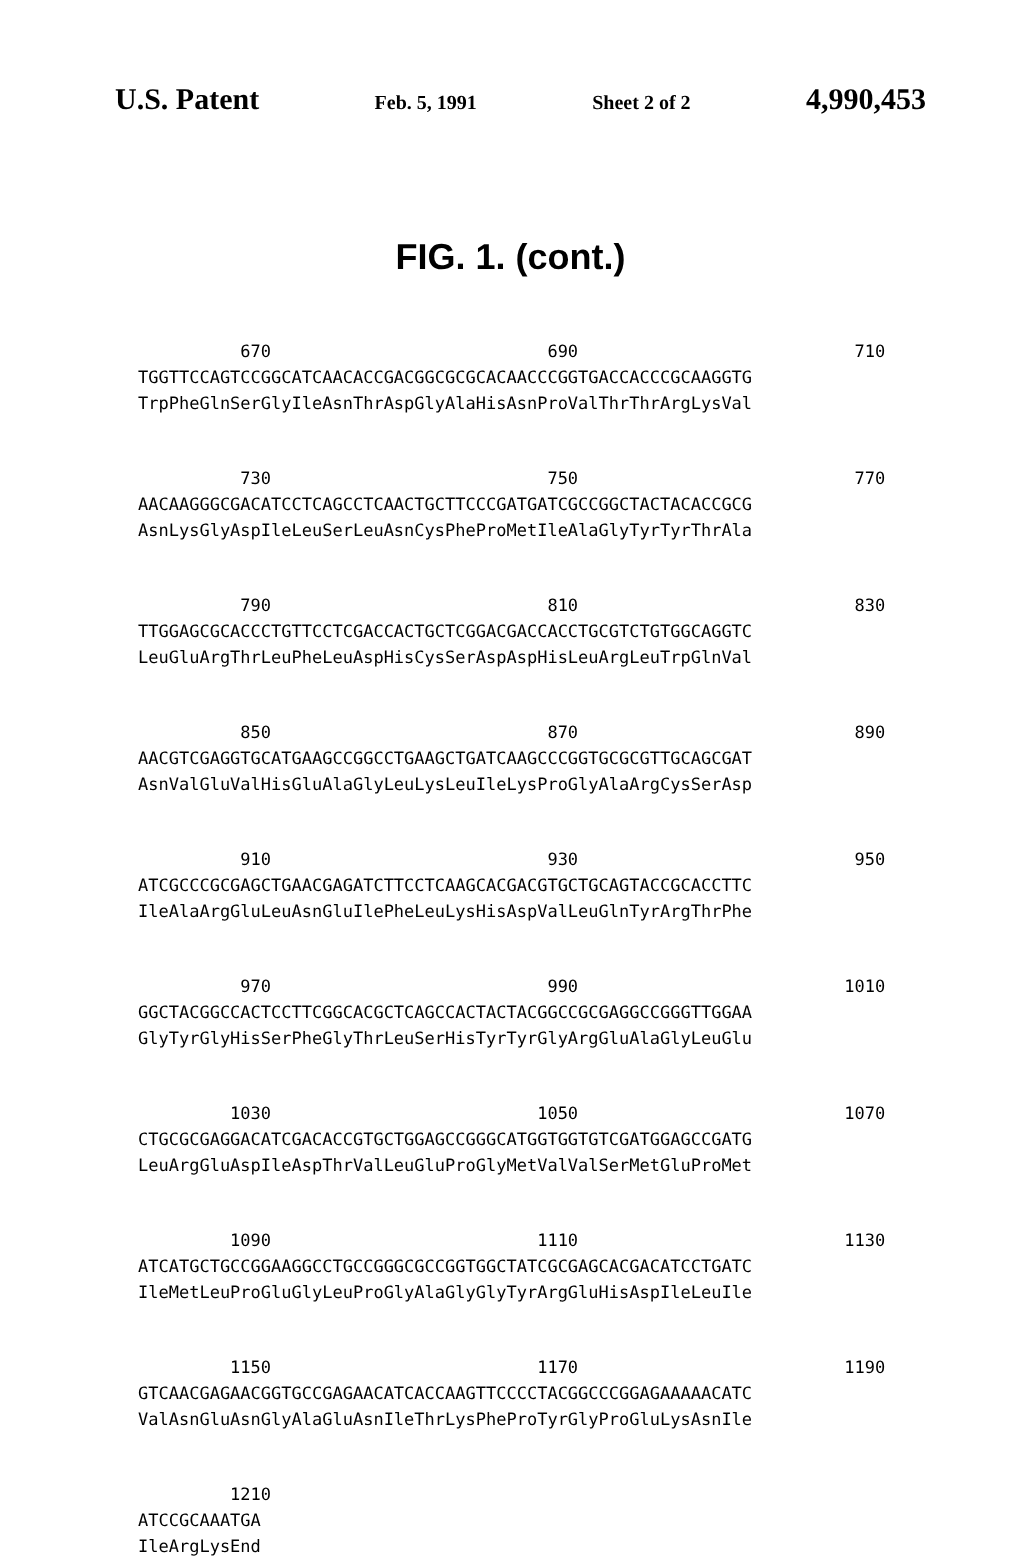U.S. Patent Feb. 5, 1991 Sheet 2 of 2 4,990,453
FIG. 1. (cont.)
670 690 710 TGGTTCCAGTCCGGCATCAACACCGACGGCGCGCACAACCCGGTGACCACCCGCAAGGTG TrpPheGlnSerGlyIleAsnThrAspGlyAlaHisAsnProValThrThrArgLysVal
730 750 770 AACAAGGGCGACATCCTCAGCCTCAACTGCTTCCCGATGATCGCCGGCTACTACACCGCG AsnLysGlyAspIleLeuSerLeuAsnCysPheProMetIleAlaGlyTyrTyrThrAla
790 810 830 TTGGAGCGCACCCTGTTCCTCGACCACTGCTCGGACGACCACCTGCGTCTGTGGCAGGTC LeuGluArgThrLeuPheLeuAspHisCysSerAspAspHisLeuArgLeuTrpGlnVal
850 870 890 AACGTCGAGGTGCATGAAGCCGGCCTGAAGCTGATCAAGCCCGGTGCGCGTTGCAGCGAT AsnValGluValHisGluAlaGlyLeuLysLeuIleLysProGlyAlaArgCysSerAsp
910 930 950 ATCGCCCGCGAGCTGAACGAGATCTTCCTCAAGCACGACGTGCTGCAGTACCGCACCTTC IleAlaArgGluLeuAsnGluIlePheLeuLysHisAspValLeuGlnTyrArgThrPhe
970 990 1010 GGCTACGGCCACTCCTTCGGCACGCTCAGCCACTACTACGGCCGCGAGGCCGGGTTGGAA GlyTyrGlyHisSerPheGlyThrLeuSerHisTyrTyrGlyArgGluAlaGlyLeuGlu
1030 1050 1070 CTGCGCGAGGACATCGACACCGTGCTGGAGCCGGGCATGGTGGTGTCGATGGAGCCGATG LeuArgGluAspIleAspThrValLeuGluProGlyMetValValSerMetGluProMet
1090 1110 1130 ATCATGCTGCCGGAAGGCCTGCCGGGCGCCGGTGGCTATCGCGAGCACGACATCCTGATC IleMetLeuProGluGlyLeuProGlyAlaGlyGlyTyrArgGluHisAspIleLeuIle
1150 1170 1190 GTCAACGAGAACGGTGCCGAGAACATCACCAAGTTCCCCTACGGCCCGGAGAAAAACATC ValAsnGluAsnGlyAlaGluAsnIleThrLysPheProTyrGlyProGluLysAsnIle
1210 ATCCGCAAATGA IleArgLysEnd